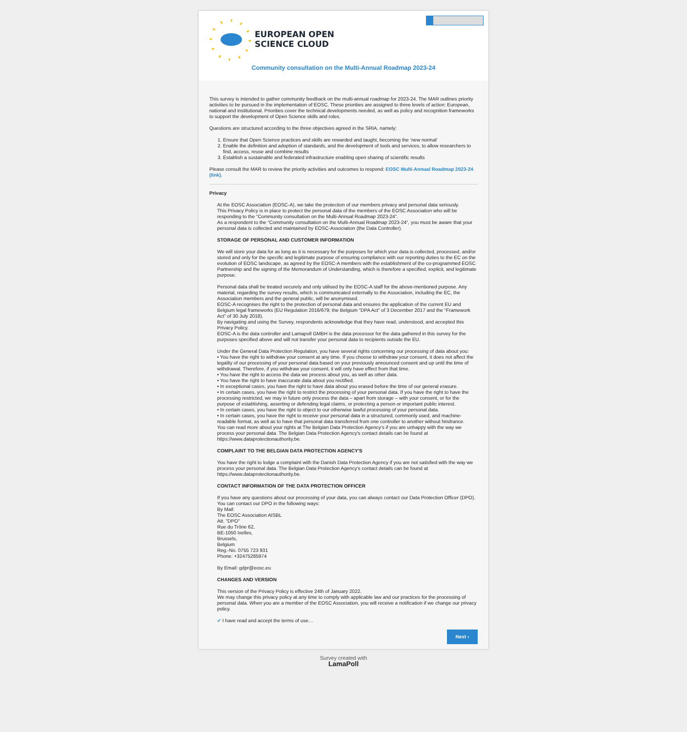EUROPEAN OPEN
SCIENCE CLOUD
Community consultation on the Multi-Annual Roadmap 2023-24
This survey is intended to gather community feedback on the multi-annual roadmap for 2023-24. The MAR outlines priority activities to be pursued in the implementation of EOSC. These priorities are assigned to three levels of action: European, national and institutional. Priorities cover the technical developments needed, as well as policy and recognition frameworks to support the development of Open Science skills and roles.
Questions are structured according to the three objectives agreed in the SRIA, namely:
1. Ensure that Open Science practices and skills are rewarded and taught, becoming the ‘new normal’
2. Enable the definition and adoption of standards, and the development of tools and services, to allow researchers to find, access, reuse and combine results
3. Establish a sustainable and federated infrastructure enabling open sharing of scientific results
Please consult the MAR to review the priority activities and outcomes to respond: EOSC Multi-Annual Roadmap 2023-24 (link).
Privacy
At the EOSC Association (EOSC-A), we take the protection of our members privacy and personal data seriously.
This Privacy Policy is in place to protect the personal data of the members of the EOSC Association who will be responding to the “Community consultation on the Multi-Annual Roadmap 2023-24”.
As a respondent to the “Community consultation on the Multi-Annual Roadmap 2023-24”, you must be aware that your personal data is collected and maintained by EOSC-Association (the Data Controller).
STORAGE OF PERSONAL AND CUSTOMER INFORMATION
We will store your data for as long as it is necessary for the purposes for which your data is collected, processed, and/or stored and only for the specific and legitimate purpose of ensuring compliance with our reporting duties to the EC on the evolution of EOSC landscape, as agreed by the EOSC-A members with the establishment of the co-programmed EOSC Partnership and the signing of the Memorandum of Understanding, which is therefore a specified, explicit, and legitimate purpose.
Personal data shall be treated securely and only utilised by the EOSC-A staff for the above-mentioned purpose. Any material, regarding the survey results, which is communicated externally to the Association, including the EC, the Association members and the general public, will be anonymised.
EOSC-A recognises the right to the protection of personal data and ensures the application of the current EU and Belgium legal frameworks (EU Regulation 2016/679; the Belgium “DPA Act” of 3 December 2017 and the “Framework Act” of 30 July 2018).
By navigating and using the Survey, respondents acknowledge that they have read, understood, and accepted this Privacy Policy.
EOSC-A is the data controller and Lamapoll GMBH is the data processor for the data gathered in this survey for the purposes specified above and will not transfer your personal data to recipients outside the EU.
Under the General Data Protection Regulation, you have several rights concerning our processing of data about you:
• You have the right to withdraw your consent at any time. If you choose to withdraw your consent, it does not affect the legality of our processing of your personal data based on your previously announced consent and up until the time of withdrawal. Therefore, if you withdraw your consent, it will only have effect from that time.
• You have the right to access the data we process about you, as well as other data.
• You have the right to have inaccurate data about you rectified.
• In exceptional cases, you have the right to have data about you erased before the time of our general erasure.
• In certain cases, you have the right to restrict the processing of your personal data. If you have the right to have the processing restricted, we may in future only process the data – apart from storage – with your consent, or for the purpose of establishing, asserting or defending legal claims, or protecting a person or important public interest.
• In certain cases, you have the right to object to our otherwise lawful processing of your personal data.
• In certain cases, you have the right to receive your personal data in a structured, commonly used, and machine-readable format, as well as to have that personal data transferred from one controller to another without hindrance.
You can read more about your rights at The Belgian Data Protection Agency's if you are unhappy with the way we process your personal data. The Belgian Data Protection Agency's contact details can be found at https://www.dataprotectionauthority.be.
COMPLAINT TO THE BELGIAN DATA PROTECTION AGENCY'S
You have the right to lodge a complaint with the Danish Data Protection Agency if you are not satisfied with the way we process your personal data. The Belgian Data Protection Agency's contact details can be found at https://www.dataprotectionauthority.be.
CONTACT INFORMATION OF THE DATA PROTECTION OFFICER
If you have any questions about our processing of your data, you can always contact our Data Protection Officer (DPO).
You can contact our DPO in the following ways:
By Mail:
The EOSC Association AISBL
Att. "DPO"
Rue du Trône 62,
BE-1050 Ixelles,
Brussels,
Belgium
Reg.-No. 0755 723 931
Phone: +32475285974
By Email: gdpr@eosc.eu
CHANGES AND VERSION
This version of the Privacy Policy is effective 24th of January 2022.
We may change this privacy policy at any time to comply with applicable law and our practices for the processing of personal data. When you are a member of the EOSC Association, you will receive a notification if we change our privacy policy.
✔ I have read and accept the terms of use…
Next ›
Survey created with
LamaPoll